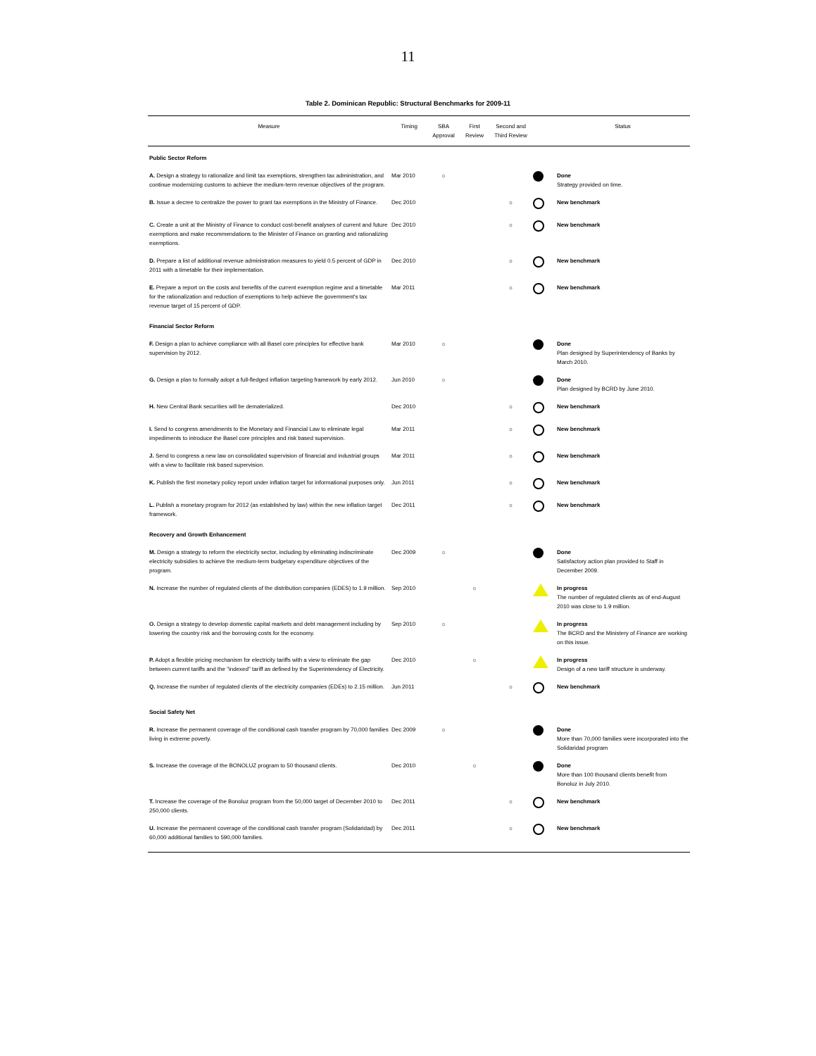11
Table 2. Dominican Republic: Structural Benchmarks for 2009-11
| Measure | Timing | SBA Approval | First Review | Second and Third Review | | Status |
| --- | --- | --- | --- | --- | --- | --- |
| Public Sector Reform | | | | | | |
| A. Design a strategy to rationalize and limit tax exemptions, strengthen tax administration, and continue modernizing customs to achieve the medium-term revenue objectives of the program. | Mar 2010 | ☼ | | | | Done Strategy provided on time. |
| B. Issue a decree to centralize the power to grant tax exemptions in the Ministry of Finance. | Dec 2010 | | | ☼ | | New benchmark |
| C. Create a unit at the Ministry of Finance to conduct cost-benefit analyses of current and future exemptions and make recommendations to the Minister of Finance on granting and rationalizing exemptions. | Dec 2010 | | | ☼ | | New benchmark |
| D. Prepare a list of additional revenue administration measures to yield 0.5 percent of GDP in 2011 with a timetable for their implementation. | Dec 2010 | | | ☼ | | New benchmark |
| E. Prepare a report on the costs and benefits of the current exemption regime and a timetable for the rationalization and reduction of exemptions to help achieve the government's tax revenue target of 15 percent of GDP. | Mar 2011 | | | ☼ | | New benchmark |
| Financial Sector Reform | | | | | | |
| F. Design a plan to achieve compliance with all Basel core principles for effective bank supervision by 2012. | Mar 2010 | ☼ | | | | Done Plan designed by Superintendency of Banks by March 2010. |
| G. Design a plan to formally adopt a full-fledged inflation targeting framework by early 2012. | Jun 2010 | ☼ | | | | Done Plan designed by BCRD by June 2010. |
| H. New Central Bank securities will be dematerialized. | Dec 2010 | | | ☼ | | New benchmark |
| I. Send to congress amendments to the Monetary and Financial Law to eliminate legal impediments to introduce the Basel core principles and risk based supervision. | Mar 2011 | | | ☼ | | New benchmark |
| J. Send to congress a new law on consolidated supervision of financial and industrial groups with a view to facilitate risk based supervision. | Mar 2011 | | | ☼ | | New benchmark |
| K. Publish the first monetary policy report under inflation target for informational purposes only. | Jun 2011 | | | ☼ | | New benchmark |
| L. Publish a monetary program for 2012 (as established by law) within the new inflation target framework. | Dec 2011 | | | ☼ | | New benchmark |
| Recovery and Growth Enhancement | | | | | | |
| M. Design a strategy to reform the electricity sector, including by eliminating indiscriminate electricity subsidies to achieve the medium-term budgetary expenditure objectives of the program. | Dec 2009 | ☼ | | | | Done Satisfactory action plan provided to Staff in December 2009. |
| N. Increase the number of regulated clients of the distribution companies (EDES) to 1.9 million. | Sep 2010 | | ☼ | | | In progress The number of regulated clients as of end-August 2010 was close to 1.9 million. |
| O. Design a strategy to develop domestic capital markets and debt management including by lowering the country risk and the borrowing costs for the economy. | Sep 2010 | ☼ | | | | In progress The BCRD and the Ministery of Finance are working on this issue. |
| P. Adopt a flexible pricing mechanism for electricity tariffs with a view to eliminate the gap between current tariffs and the "indexed" tariff as defined by the Superintendency of Electricity. | Dec 2010 | | ☼ | | | In progress Design of a new tariff structure is underway. |
| Q. Increase the number of regulated clients of the electricity companies (EDEs) to 2.15 million. | Jun 2011 | | | ☼ | | New benchmark |
| Social Safety Net | | | | | | |
| R. Increase the permanent coverage of the conditional cash transfer program by 70,000 families living in extreme poverty. | Dec 2009 | ☼ | | | | Done More than 70,000 families were incorporated into the Solidaridad program |
| S. Increase the coverage of the BONOLUZ program to 50 thousand clients. | Dec 2010 | | ☼ | | | Done More than 100 thousand clients benefit from Bonoluz in July 2010. |
| T. Increase the coverage of the Bonoluz program from the 50,000 target of December 2010 to 250,000 clients. | Dec 2011 | | | ☼ | | New benchmark |
| U. Increase the permanent coverage of the conditional cash transfer program (Solidaridad) by 60,000 additional families to 590,000 families. | Dec 2011 | | | ☼ | | New benchmark |